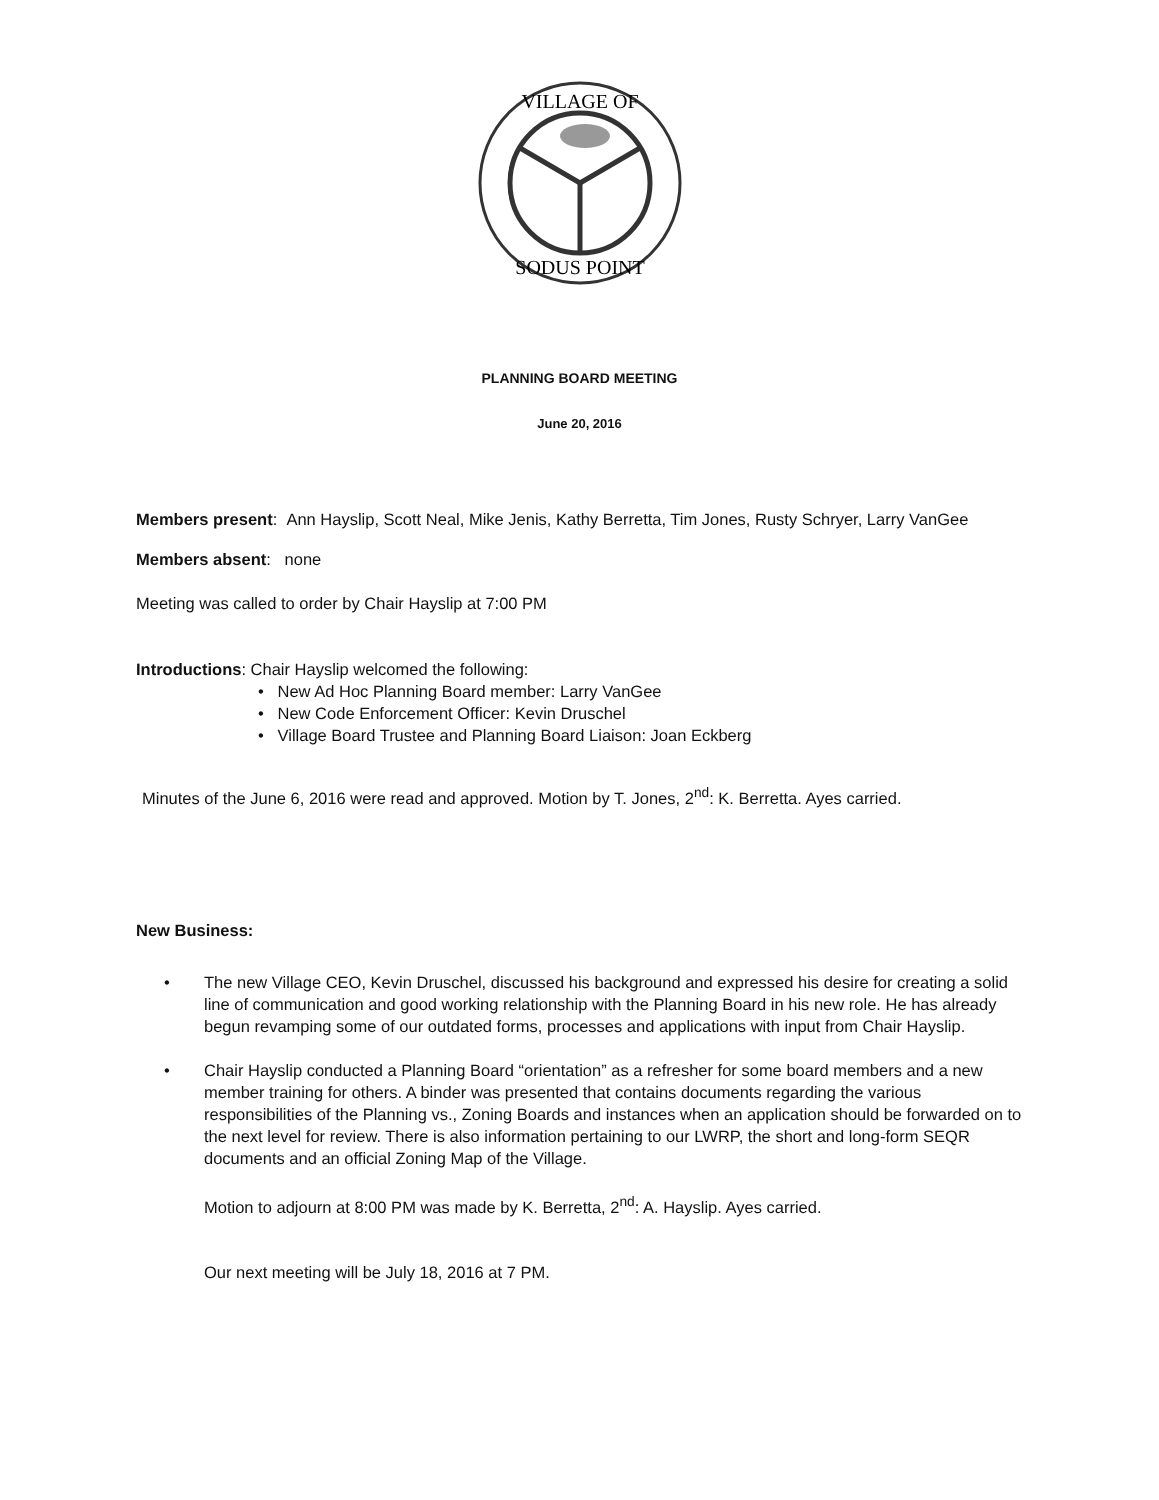VILLAGE OF
SODUS POINT
PLANNING BOARD MEETING
June 20, 2016
Members present: Ann Hayslip, Scott Neal, Mike Jenis, Kathy Berretta, Tim Jones, Rusty Schryer, Larry VanGee
Members absent: none
Meeting was called to order by Chair Hayslip at 7:00 PM
Introductions: Chair Hayslip welcomed the following:
• New Ad Hoc Planning Board member: Larry VanGee
• New Code Enforcement Officer: Kevin Druschel
• Village Board Trustee and Planning Board Liaison: Joan Eckberg
Minutes of the June 6, 2016 were read and approved. Motion by T. Jones, 2<sup>nd</sup>: K. Berretta. Ayes carried.
New Business:
• The new Village CEO, Kevin Druschel, discussed his background and expressed his desire for creating a solid line of communication and good working relationship with the Planning Board in his new role. He has already begun revamping some of our outdated forms, processes and applications with input from Chair Hayslip.
• Chair Hayslip conducted a Planning Board “orientation” as a refresher for some board members and a new member training for others. A binder was presented that contains documents regarding the various responsibilities of the Planning vs., Zoning Boards and instances when an application should be forwarded on to the next level for review. There is also information pertaining to our LWRP, the short and long-form SEQR documents and an official Zoning Map of the Village.
Motion to adjourn at 8:00 PM was made by K. Berretta, 2<sup>nd</sup>: A. Hayslip. Ayes carried.
Our next meeting will be July 18, 2016 at 7 PM.